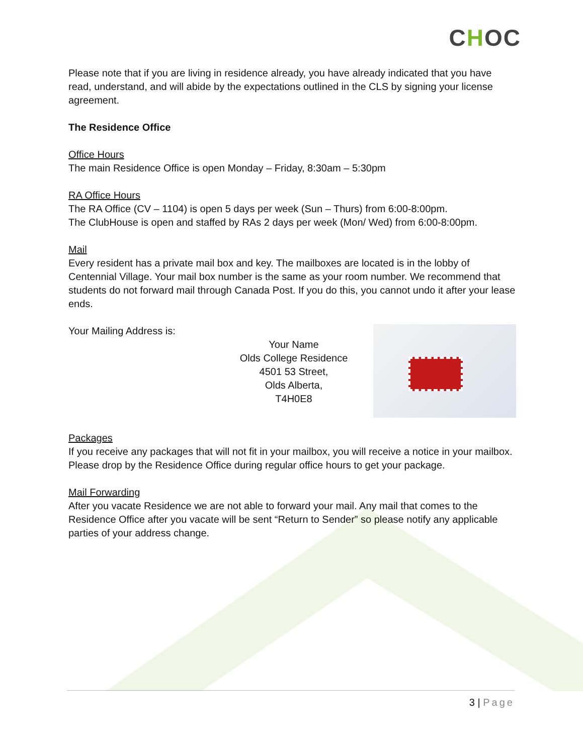CHOC
Please note that if you are living in residence already, you have already indicated that you have read, understand, and will abide by the expectations outlined in the CLS by signing your license agreement.
The Residence Office
Office Hours
The main Residence Office is open Monday – Friday, 8:30am – 5:30pm
RA Office Hours
The RA Office (CV – 1104) is open 5 days per week (Sun – Thurs) from 6:00-8:00pm.
The ClubHouse is open and staffed by RAs 2 days per week (Mon/ Wed) from 6:00-8:00pm.
Mail
Every resident has a private mail box and key. The mailboxes are located is in the lobby of Centennial Village. Your mail box number is the same as your room number. We recommend that students do not forward mail through Canada Post. If you do this, you cannot undo it after your lease ends.
Your Mailing Address is:
Your Name
Olds College Residence
4501 53 Street,
Olds Alberta,
T4H0E8
Packages
If you receive any packages that will not fit in your mailbox, you will receive a notice in your mailbox. Please drop by the Residence Office during regular office hours to get your package.
Mail Forwarding
After you vacate Residence we are not able to forward your mail. Any mail that comes to the Residence Office after you vacate will be sent “Return to Sender” so please notify any applicable parties of your address change.
3 | Page